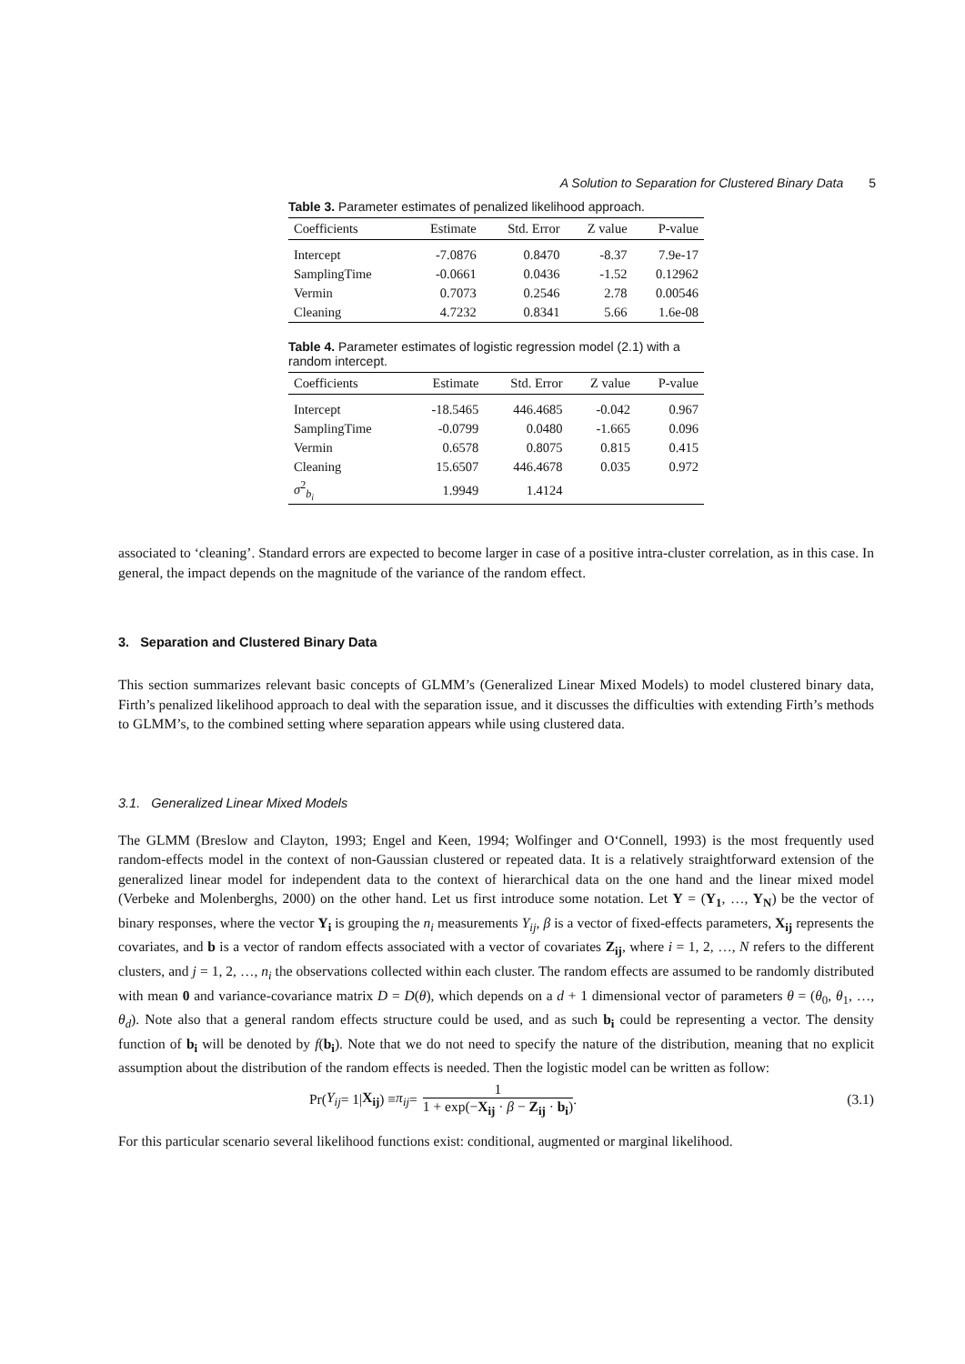A Solution to Separation for Clustered Binary Data 5
Table 3. Parameter estimates of penalized likelihood approach.
| Coefficients | Estimate | Std. Error | Z value | P-value |
| --- | --- | --- | --- | --- |
| Intercept | -7.0876 | 0.8470 | -8.37 | 7.9e-17 |
| SamplingTime | -0.0661 | 0.0436 | -1.52 | 0.12962 |
| Vermin | 0.7073 | 0.2546 | 2.78 | 0.00546 |
| Cleaning | 4.7232 | 0.8341 | 5.66 | 1.6e-08 |
Table 4. Parameter estimates of logistic regression model (2.1) with a random intercept.
| Coefficients | Estimate | Std. Error | Z value | P-value |
| --- | --- | --- | --- | --- |
| Intercept | -18.5465 | 446.4685 | -0.042 | 0.967 |
| SamplingTime | -0.0799 | 0.0480 | -1.665 | 0.096 |
| Vermin | 0.6578 | 0.8075 | 0.815 | 0.415 |
| Cleaning | 15.6507 | 446.4678 | 0.035 | 0.972 |
| σ<sup>2</sup><sub>b<sub>i</sub></sub> | 1.9949 | 1.4124 | | |
associated to ‘cleaning’. Standard errors are expected to become larger in case of a positive intra-cluster correlation, as in this case. In general, the impact depends on the magnitude of the variance of the random effect.
3. Separation and Clustered Binary Data
This section summarizes relevant basic concepts of GLMM’s (Generalized Linear Mixed Models) to model clustered binary data, Firth’s penalized likelihood approach to deal with the separation issue, and it discusses the difficulties with extending Firth’s methods to GLMM’s, to the combined setting where separation appears while using clustered data.
3.1. Generalized Linear Mixed Models
The GLMM (Breslow and Clayton, 1993; Engel and Keen, 1994; Wolfinger and O‘Connell, 1993) is the most frequently used random-effects model in the context of non-Gaussian clustered or repeated data. It is a relatively straightforward extension of the generalized linear model for independent data to the context of hierarchical data on the one hand and the linear mixed model (Verbeke and Molenberghs, 2000) on the other hand. Let us first introduce some notation. Let Y = (Y<sub>1</sub>, …, Y<sub>N</sub>) be the vector of binary responses, where the vector Y<sub>i</sub> is grouping the n<sub>i</sub> measurements Y<sub>ij</sub>, β is a vector of fixed-effects parameters, X<sub>ij</sub> represents the covariates, and b is a vector of random effects associated with a vector of covariates Z<sub>ij</sub>, where i = 1, 2, …, N refers to the different clusters, and j = 1, 2, …, n<sub>i</sub> the observations collected within each cluster. The random effects are assumed to be randomly distributed with mean 0 and variance-covariance matrix D = D(θ), which depends on a d + 1 dimensional vector of parameters θ = (θ<sub>0</sub>, θ<sub>1</sub>, …, θ<sub>d</sub>). Note also that a general random effects structure could be used, and as such b<sub>i</sub> could be representing a vector. The density function of b<sub>i</sub> will be denoted by f(b<sub>i</sub>). Note that we do not need to specify the nature of the distribution, meaning that no explicit assumption about the distribution of the random effects is needed. Then the logistic model can be written as follow:
Pr(Y<sub>ij</sub> = 1| X<sub>ij</sub>) ≡ π<sub>ij</sub> = 1 1 + exp(−X<sub>ij</sub> · β − Z<sub>ij</sub> · b<sub>i</sub>).
(3.1)
For this particular scenario several likelihood functions exist: conditional, augmented or marginal likelihood.